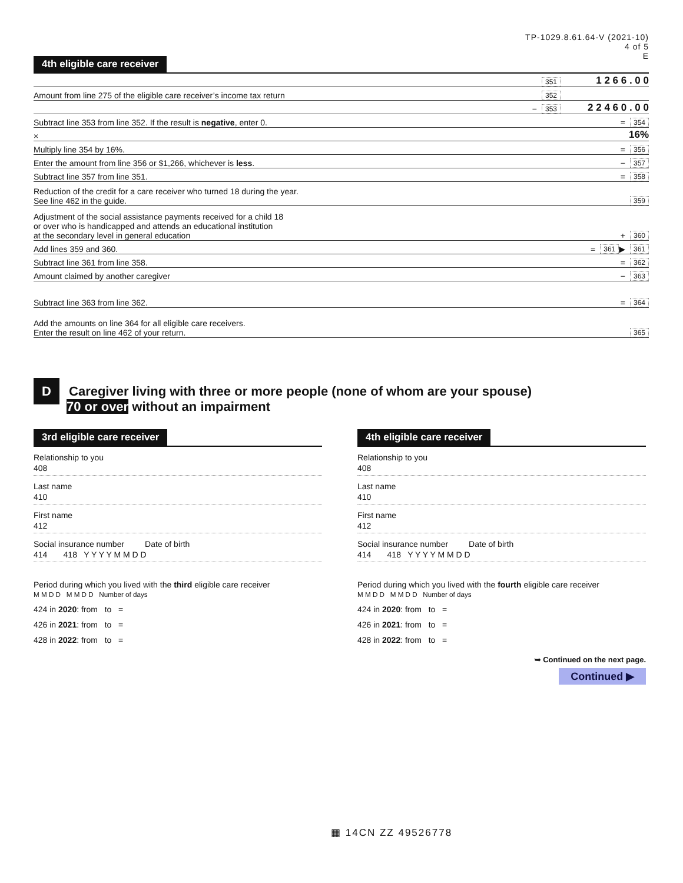TP-1029.8.61.64-V (2021-10)
4 of 5
E
4th eligible care receiver
351 1 2 6 6 . 0 0
Amount from line 275 of the eligible care receiver’s income tax return 352
− 353 2 2 4 6 0 . 0 0
Subtract line 353 from line 352. If the result is negative, enter 0. = 354
× 16%
Multiply line 354 by 16%. = 356
Enter the amount from line 356 or $1,266, whichever is less. − 357
Subtract line 357 from line 351. = 358
Reduction of the credit for a care receiver who turned 18 during the year.
See line 462 in the guide. 359
Adjustment of the social assistance payments received for a child 18
or over who is handicapped and attends an educational institution
at the secondary level in general education + 360
Add lines 359 and 360. = 361 ▶ 361
Subtract line 361 from line 358. = 362
Amount claimed by another caregiver − 363
Subtract line 363 from line 362. = 364
Add the amounts on line 364 for all eligible care receivers.
Enter the result on line 462 of your return. 365
D Caregiver living with three or more people (none of whom are your spouse)
70 or over without an impairment
3rd eligible care receiver
Relationship to you
408
Last name
410
First name
412
Social insurance number Date of birth
414 418 Y Y Y Y M M D D
Period during which you lived with the third eligible care receiver
M M D D M M D D Number of days
424 in 2020: from to =
426 in 2021: from to =
428 in 2022: from to =
4th eligible care receiver
Relationship to you
408
Last name
410
First name
412
Social insurance number Date of birth
414 418 Y Y Y Y M M D D
Period during which you lived with the fourth eligible care receiver
M M D D M M D D Number of days
424 in 2020: from to =
426 in 2021: from to =
428 in 2022: from to =
➥ Continued on the next page.
Continued ▶
▦ 14CN ZZ 49526778